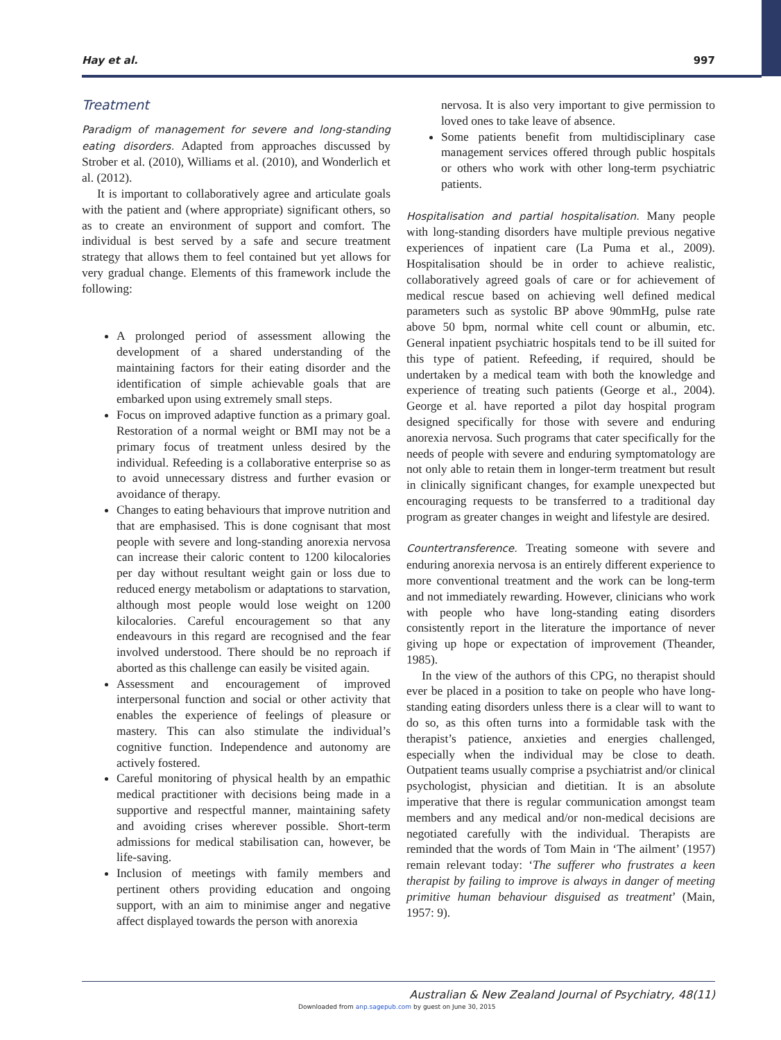Hay et al. 997
Treatment
Paradigm of management for severe and long-standing eating disorders. Adapted from approaches discussed by Strober et al. (2010), Williams et al. (2010), and Wonderlich et al. (2012).
It is important to collaboratively agree and articulate goals with the patient and (where appropriate) significant others, so as to create an environment of support and comfort. The individual is best served by a safe and secure treatment strategy that allows them to feel contained but yet allows for very gradual change. Elements of this framework include the following:
A prolonged period of assessment allowing the development of a shared understanding of the maintaining factors for their eating disorder and the identification of simple achievable goals that are embarked upon using extremely small steps.
Focus on improved adaptive function as a primary goal. Restoration of a normal weight or BMI may not be a primary focus of treatment unless desired by the individual. Refeeding is a collaborative enterprise so as to avoid unnecessary distress and further evasion or avoidance of therapy.
Changes to eating behaviours that improve nutrition and that are emphasised. This is done cognisant that most people with severe and long-standing anorexia nervosa can increase their caloric content to 1200 kilocalories per day without resultant weight gain or loss due to reduced energy metabolism or adaptations to starvation, although most people would lose weight on 1200 kilocalories. Careful encouragement so that any endeavours in this regard are recognised and the fear involved understood. There should be no reproach if aborted as this challenge can easily be visited again.
Assessment and encouragement of improved interpersonal function and social or other activity that enables the experience of feelings of pleasure or mastery. This can also stimulate the individual’s cognitive function. Independence and autonomy are actively fostered.
Careful monitoring of physical health by an empathic medical practitioner with decisions being made in a supportive and respectful manner, maintaining safety and avoiding crises wherever possible. Short-term admissions for medical stabilisation can, however, be life-saving.
Inclusion of meetings with family members and pertinent others providing education and ongoing support, with an aim to minimise anger and negative affect displayed towards the person with anorexia
nervosa. It is also very important to give permission to loved ones to take leave of absence.
Some patients benefit from multidisciplinary case management services offered through public hospitals or others who work with other long-term psychiatric patients.
Hospitalisation and partial hospitalisation. Many people with long-standing disorders have multiple previous negative experiences of inpatient care (La Puma et al., 2009). Hospitalisation should be in order to achieve realistic, collaboratively agreed goals of care or for achievement of medical rescue based on achieving well defined medical parameters such as systolic BP above 90mmHg, pulse rate above 50 bpm, normal white cell count or albumin, etc. General inpatient psychiatric hospitals tend to be ill suited for this type of patient. Refeeding, if required, should be undertaken by a medical team with both the knowledge and experience of treating such patients (George et al., 2004). George et al. have reported a pilot day hospital program designed specifically for those with severe and enduring anorexia nervosa. Such programs that cater specifically for the needs of people with severe and enduring symptomatology are not only able to retain them in longer-term treatment but result in clinically significant changes, for example unexpected but encouraging requests to be transferred to a traditional day program as greater changes in weight and lifestyle are desired.
Countertransference. Treating someone with severe and enduring anorexia nervosa is an entirely different experience to more conventional treatment and the work can be long-term and not immediately rewarding. However, clinicians who work with people who have long-standing eating disorders consistently report in the literature the importance of never giving up hope or expectation of improvement (Theander, 1985).
In the view of the authors of this CPG, no therapist should ever be placed in a position to take on people who have long-standing eating disorders unless there is a clear will to want to do so, as this often turns into a formidable task with the therapist’s patience, anxieties and energies challenged, especially when the individual may be close to death. Outpatient teams usually comprise a psychiatrist and/or clinical psychologist, physician and dietitian. It is an absolute imperative that there is regular communication amongst team members and any medical and/or non-medical decisions are negotiated carefully with the individual. Therapists are reminded that the words of Tom Main in ‘The ailment’ (1957) remain relevant today: ‘The sufferer who frustrates a keen therapist by failing to improve is always in danger of meeting primitive human behaviour disguised as treatment’ (Main, 1957: 9).
Australian & New Zealand Journal of Psychiatry, 48(11)
Downloaded from anp.sagepub.com by guest on June 30, 2015